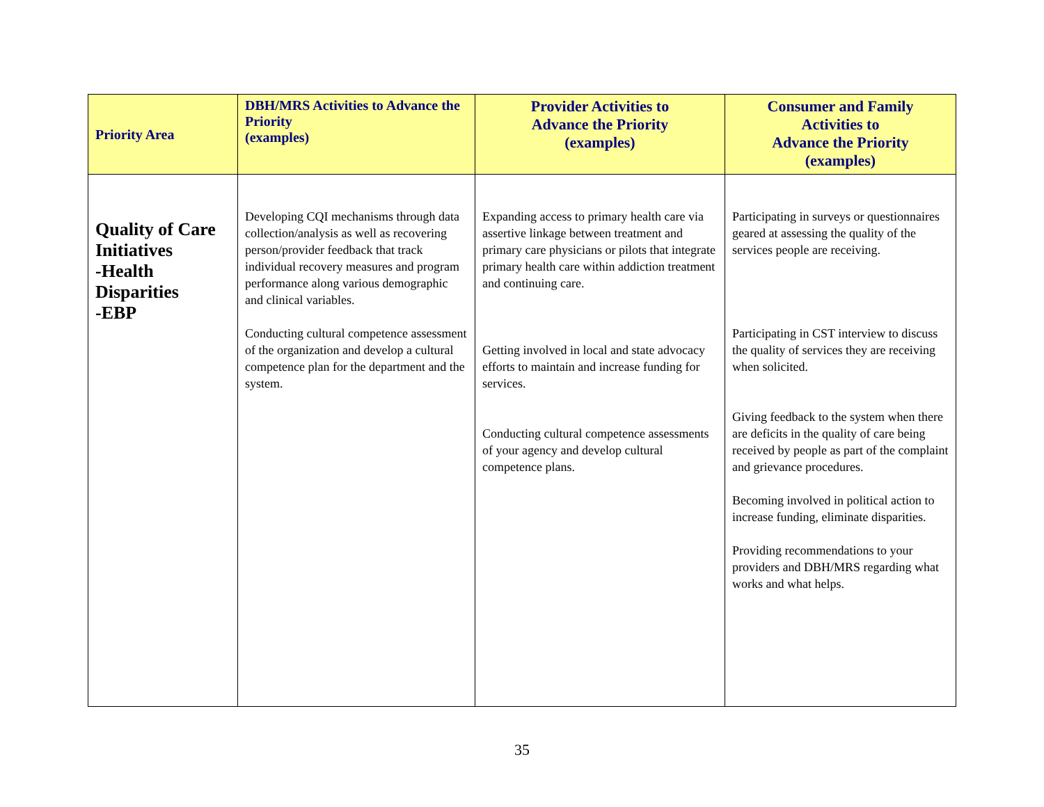| Priority Area | DBH/MRS Activities to Advance the Priority (examples) | Provider Activities to Advance the Priority (examples) | Consumer and Family Activities to Advance the Priority (examples) |
| --- | --- | --- | --- |
| Quality of Care Initiatives -Health Disparities -EBP | Developing CQI mechanisms through data collection/analysis as well as recovering person/provider feedback that track individual recovery measures and program performance along various demographic and clinical variables. Conducting cultural competence assessment of the organization and develop a cultural competence plan for the department and the system. | Expanding access to primary health care via assertive linkage between treatment and primary care physicians or pilots that integrate primary health care within addiction treatment and continuing care. Getting involved in local and state advocacy efforts to maintain and increase funding for services. Conducting cultural competence assessments of your agency and develop cultural competence plans. | Participating in surveys or questionnaires geared at assessing the quality of the services people are receiving. Participating in CST interview to discuss the quality of services they are receiving when solicited. Giving feedback to the system when there are deficits in the quality of care being received by people as part of the complaint and grievance procedures. Becoming involved in political action to increase funding, eliminate disparities. Providing recommendations to your providers and DBH/MRS regarding what works and what helps. |
35